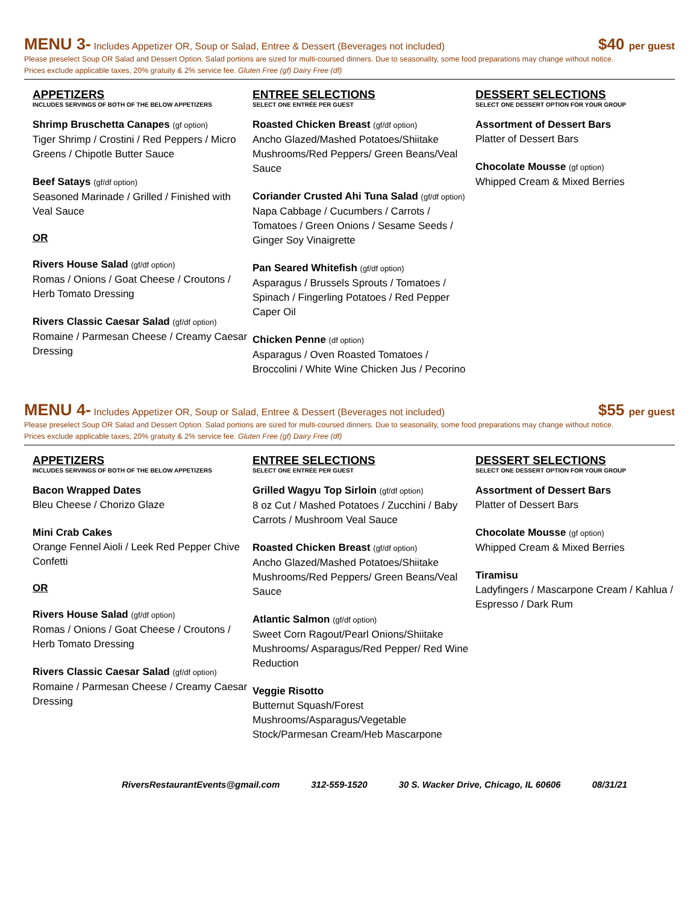MENU 3- Includes Appetizer OR, Soup or Salad, Entree & Dessert (Beverages not included)
$40 per guest
Please preselect Soup OR Salad and Dessert Option. Salad portions are sized for multi-coursed dinners. Due to seasonality, some food preparations may change without notice.
Prices exclude applicable taxes, 20% gratuity & 2% service fee. Gluten Free (gf) Dairy Free (df)
APPETIZERS
INCLUDES SERVINGS OF BOTH OF THE BELOW APPETIZERS
Shrimp Bruschetta Canapes (gf option)
Tiger Shrimp / Crostini / Red Peppers / Micro Greens / Chipotle Butter Sauce
Beef Satays (gf/df option)
Seasoned Marinade / Grilled / Finished with Veal Sauce
OR
Rivers House Salad (gf/df option)
Romas / Onions / Goat Cheese / Croutons / Herb Tomato Dressing
Rivers Classic Caesar Salad (gf/df option)
Romaine / Parmesan Cheese / Creamy Caesar Dressing
ENTREE SELECTIONS
SELECT ONE ENTRÉE PER GUEST
Roasted Chicken Breast (gf/df option)
Ancho Glazed/Mashed Potatoes/Shiitake Mushrooms/Red Peppers/ Green Beans/Veal Sauce
Coriander Crusted Ahi Tuna Salad (gf/df option)
Napa Cabbage / Cucumbers / Carrots / Tomatoes / Green Onions / Sesame Seeds / Ginger Soy Vinaigrette
Pan Seared Whitefish (gf/df option)
Asparagus / Brussels Sprouts / Tomatoes / Spinach / Fingerling Potatoes / Red Pepper Caper Oil
Chicken Penne (df option)
Asparagus / Oven Roasted Tomatoes / Broccolini / White Wine Chicken Jus / Pecorino
DESSERT SELECTIONS
SELECT ONE DESSERT OPTION FOR YOUR GROUP
Assortment of Dessert Bars
Platter of Dessert Bars
Chocolate Mousse (gf option)
Whipped Cream & Mixed Berries
MENU 4- Includes Appetizer OR, Soup or Salad, Entree & Dessert (Beverages not included)
$55 per guest
Please preselect Soup OR Salad and Dessert Option. Salad portions are sized for multi-coursed dinners. Due to seasonality, some food preparations may change without notice.
Prices exclude applicable taxes, 20% gratuity & 2% service fee. Gluten Free (gf) Dairy Free (df)
APPETIZERS
INCLUDES SERVINGS OF BOTH OF THE BELOW APPETIZERS
Bacon Wrapped Dates
Bleu Cheese / Chorizo Glaze
Mini Crab Cakes
Orange Fennel Aioli / Leek Red Pepper Chive Confetti
OR
Rivers House Salad (gf/df option)
Romas / Onions / Goat Cheese / Croutons / Herb Tomato Dressing
Rivers Classic Caesar Salad (gf/df option)
Romaine / Parmesan Cheese / Creamy Caesar Dressing
ENTREE SELECTIONS
SELECT ONE ENTRÉE PER GUEST
Grilled Wagyu Top Sirloin (gf/df option)
8 oz Cut / Mashed Potatoes / Zucchini / Baby Carrots / Mushroom Veal Sauce
Roasted Chicken Breast (gf/df option)
Ancho Glazed/Mashed Potatoes/Shiitake Mushrooms/Red Peppers/ Green Beans/Veal Sauce
Atlantic Salmon (gf/df option)
Sweet Corn Ragout/Pearl Onions/Shiitake Mushrooms/ Asparagus/Red Pepper/ Red Wine Reduction
Veggie Risotto
Butternut Squash/Forest Mushrooms/Asparagus/Vegetable Stock/Parmesan Cream/Heb Mascarpone
DESSERT SELECTIONS
SELECT ONE DESSERT OPTION FOR YOUR GROUP
Assortment of Dessert Bars
Platter of Dessert Bars
Chocolate Mousse (gf option)
Whipped Cream & Mixed Berries
Tiramisu
Ladyfingers / Mascarpone Cream / Kahlua / Espresso / Dark Rum
RiversRestaurantEvents@gmail.com 312-559-1520 30 S. Wacker Drive, Chicago, IL 60606 08/31/21